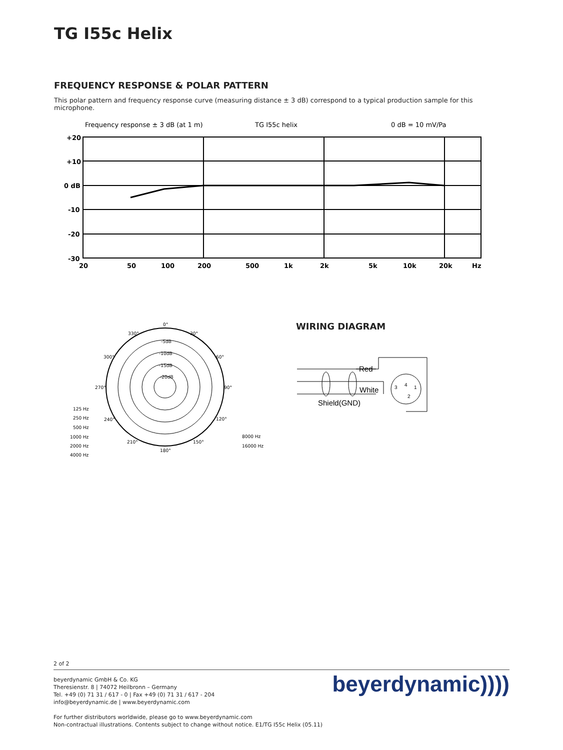TG I55c Helix
FREQUENCY RESPONSE & POLAR PATTERN
This polar pattern and frequency response curve (measuring distance ± 3 dB) correspond to a typical production sample for this microphone.
Frequency response ± 3 dB (at 1 m)
TG I55c helix
0 dB = 10 mV/Pa
+20
+10
0 dB
-10
-20
-30
20
50
100
200
500
1k
2k
5k
10k
20k
Hz
0°
30°
60°
90°
120°
150°
180°
210°
240°
270°
300°
330°
-5dB
-10dB
-15dB
-20dB
125 Hz
250 Hz
500 Hz
1000 Hz
2000 Hz
4000 Hz
8000 Hz
16000 Hz
WIRING DIAGRAM
Red
White
Shield(GND)
3
4
1
2
2 of 2
beyerdynamic GmbH & Co. KG
Theresienstr. 8 | 74072 Heilbronn – Germany
Tel. +49 (0) 71 31 / 617 - 0 | Fax +49 (0) 71 31 / 617 - 204
info@beyerdynamic.de | www.beyerdynamic.com
For further distributors worldwide, please go to www.beyerdynamic.com
Non-contractual illustrations. Contents subject to change without notice. E1/TG I55c Helix (05.11)
beyerdynamic))))